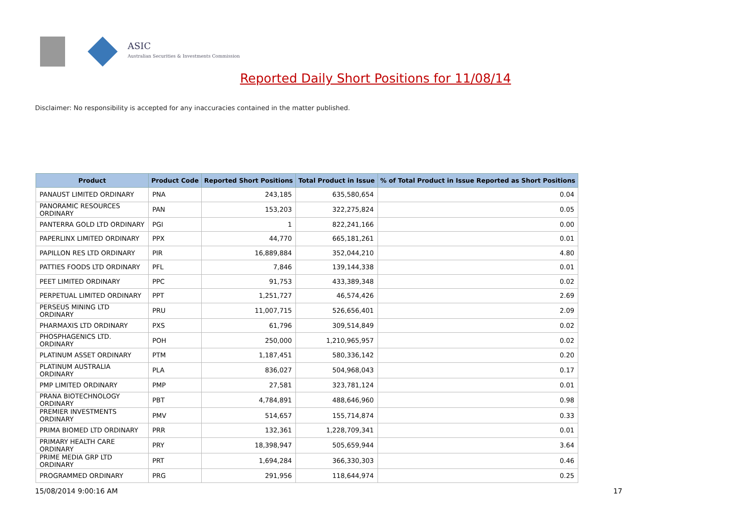ASIC
Australian Securities & Investments Commission
Reported Daily Short Positions for 11/08/14
Disclaimer: No responsibility is accepted for any inaccuracies contained in the matter published.
| Product | Product Code | Reported Short Positions | Total Product in Issue | % of Total Product in Issue Reported as Short Positions |
| --- | --- | --- | --- | --- |
| PANAUST LIMITED ORDINARY | PNA | 243,185 | 635,580,654 | 0.04 |
| PANORAMIC RESOURCES ORDINARY | PAN | 153,203 | 322,275,824 | 0.05 |
| PANTERRA GOLD LTD ORDINARY | PGI | 1 | 822,241,166 | 0.00 |
| PAPERLINX LIMITED ORDINARY | PPX | 44,770 | 665,181,261 | 0.01 |
| PAPILLON RES LTD ORDINARY | PIR | 16,889,884 | 352,044,210 | 4.80 |
| PATTIES FOODS LTD ORDINARY | PFL | 7,846 | 139,144,338 | 0.01 |
| PEET LIMITED ORDINARY | PPC | 91,753 | 433,389,348 | 0.02 |
| PERPETUAL LIMITED ORDINARY | PPT | 1,251,727 | 46,574,426 | 2.69 |
| PERSEUS MINING LTD ORDINARY | PRU | 11,007,715 | 526,656,401 | 2.09 |
| PHARMAXIS LTD ORDINARY | PXS | 61,796 | 309,514,849 | 0.02 |
| PHOSPHAGENICS LTD. ORDINARY | POH | 250,000 | 1,210,965,957 | 0.02 |
| PLATINUM ASSET ORDINARY | PTM | 1,187,451 | 580,336,142 | 0.20 |
| PLATINUM AUSTRALIA ORDINARY | PLA | 836,027 | 504,968,043 | 0.17 |
| PMP LIMITED ORDINARY | PMP | 27,581 | 323,781,124 | 0.01 |
| PRANA BIOTECHNOLOGY ORDINARY | PBT | 4,784,891 | 488,646,960 | 0.98 |
| PREMIER INVESTMENTS ORDINARY | PMV | 514,657 | 155,714,874 | 0.33 |
| PRIMA BIOMED LTD ORDINARY | PRR | 132,361 | 1,228,709,341 | 0.01 |
| PRIMARY HEALTH CARE ORDINARY | PRY | 18,398,947 | 505,659,944 | 3.64 |
| PRIME MEDIA GRP LTD ORDINARY | PRT | 1,694,284 | 366,330,303 | 0.46 |
| PROGRAMMED ORDINARY | PRG | 291,956 | 118,644,974 | 0.25 |
15/08/2014 9:00:16 AM 17